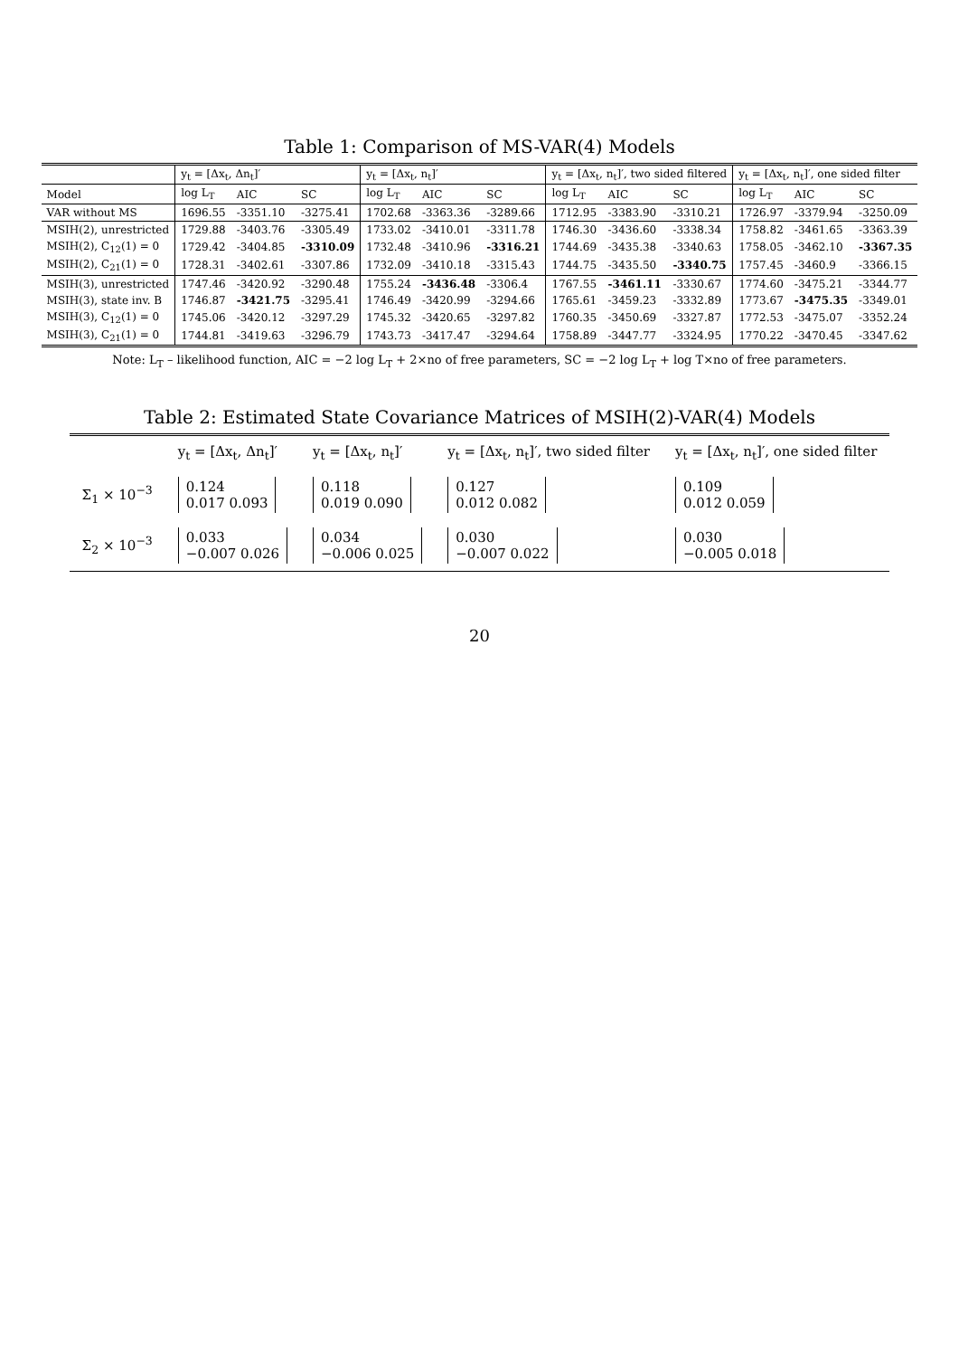Table 1: Comparison of MS-VAR(4) Models
| | y<sub>t</sub> = [Δx<sub>t</sub>, Δn<sub>t</sub>]′ | | | y<sub>t</sub> = [Δx<sub>t</sub>, n<sub>t</sub>]′ | | | y<sub>t</sub> = [Δx<sub>t</sub>, n<sub>t</sub>]′, two sided filtered | | | y<sub>t</sub> = [Δx<sub>t</sub>, n<sub>t</sub>]′, one sided filter | | |
| --- | --- | --- | --- | --- | --- | --- | --- | --- | --- | --- | --- | --- |
| Model | log L<sub>T</sub> | AIC | SC | log L<sub>T</sub> | AIC | SC | log L<sub>T</sub> | AIC | SC | log L<sub>T</sub> | AIC | SC |
| VAR without MS | 1696.55 | -3351.10 | -3275.41 | 1702.68 | -3363.36 | -3289.66 | 1712.95 | -3383.90 | -3310.21 | 1726.97 | -3379.94 | -3250.09 |
| MSIH(2), unrestricted | 1729.88 | -3403.76 | -3305.49 | 1733.02 | -3410.01 | -3311.78 | 1746.30 | -3436.60 | -3338.34 | 1758.82 | -3461.65 | -3363.39 |
| MSIH(2), C<sub>12</sub>(1) = 0 | 1729.42 | -3404.85 | -3310.09 | 1732.48 | -3410.96 | -3316.21 | 1744.69 | -3435.38 | -3340.63 | 1758.05 | -3462.10 | -3367.35 |
| MSIH(2), C<sub>21</sub>(1) = 0 | 1728.31 | -3402.61 | -3307.86 | 1732.09 | -3410.18 | -3315.43 | 1744.75 | -3435.50 | -3340.75 | 1757.45 | -3460.9 | -3366.15 |
| MSIH(3), unrestricted | 1747.46 | -3420.92 | -3290.48 | 1755.24 | -3436.48 | -3306.4 | 1767.55 | -3461.11 | -3330.67 | 1774.60 | -3475.21 | -3344.77 |
| MSIH(3), state inv. B | 1746.87 | -3421.75 | -3295.41 | 1746.49 | -3420.99 | -3294.66 | 1765.61 | -3459.23 | -3332.89 | 1773.67 | -3475.35 | -3349.01 |
| MSIH(3), C<sub>12</sub>(1) = 0 | 1745.06 | -3420.12 | -3297.29 | 1745.32 | -3420.65 | -3297.82 | 1760.35 | -3450.69 | -3327.87 | 1772.53 | -3475.07 | -3352.24 |
| MSIH(3), C<sub>21</sub>(1) = 0 | 1744.81 | -3419.63 | -3296.79 | 1743.73 | -3417.47 | -3294.64 | 1758.89 | -3447.77 | -3324.95 | 1770.22 | -3470.45 | -3347.62 |
Note: L<sub>T</sub> – likelihood function, AIC = −2 log L<sub>T</sub> + 2×no of free parameters, SC = −2 log L<sub>T</sub> + log T×no of free parameters.
Table 2: Estimated State Covariance Matrices of MSIH(2)-VAR(4) Models
| | y<sub>t</sub> = [Δx<sub>t</sub>, Δn<sub>t</sub>]′ | y<sub>t</sub> = [Δx<sub>t</sub>, n<sub>t</sub>]′ | y<sub>t</sub> = [Δx<sub>t</sub>, n<sub>t</sub>]′, two sided filter | y<sub>t</sub> = [Δx<sub>t</sub>, n<sub>t</sub>]′, one sided filter |
| --- | --- | --- | --- | --- |
| Σ<sub>1</sub> × 10<sup>−3</sup> | 0.124 0.017 0.093 | 0.118 0.019 0.090 | 0.127 0.012 0.082 | 0.109 0.012 0.059 |
| Σ<sub>2</sub> × 10<sup>−3</sup> | 0.033 −0.007 0.026 | 0.034 −0.006 0.025 | 0.030 −0.007 0.022 | 0.030 −0.005 0.018 |
20